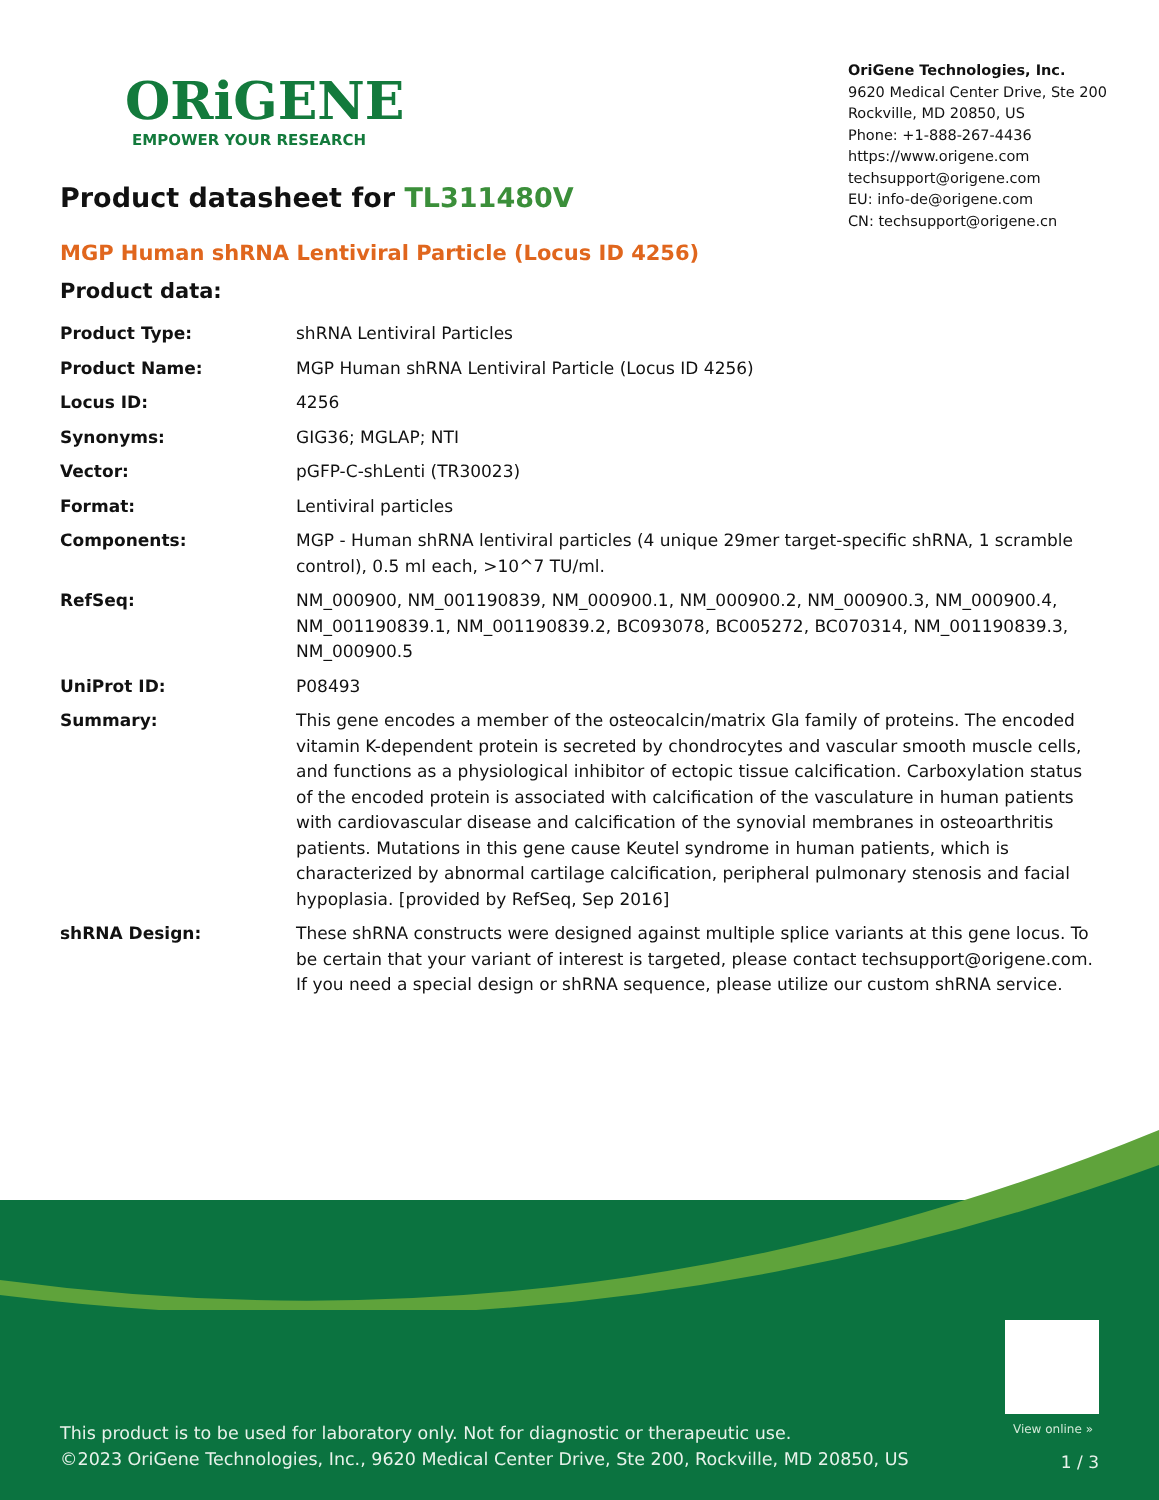ORiGENE
EMPOWER YOUR RESEARCH
OriGene Technologies, Inc.
9620 Medical Center Drive, Ste 200
Rockville, MD 20850, US
Phone: +1-888-267-4436
https://www.origene.com
techsupport@origene.com
EU: info-de@origene.com
CN: techsupport@origene.cn
Product datasheet for TL311480V
MGP Human shRNA Lentiviral Particle (Locus ID 4256)
Product data:
| Product Type: | shRNA Lentiviral Particles |
| Product Name: | MGP Human shRNA Lentiviral Particle (Locus ID 4256) |
| Locus ID: | 4256 |
| Synonyms: | GIG36; MGLAP; NTI |
| Vector: | pGFP-C-shLenti (TR30023) |
| Format: | Lentiviral particles |
| Components: | MGP - Human shRNA lentiviral particles (4 unique 29mer target-specific shRNA, 1 scramble control), 0.5 ml each, >10^7 TU/ml. |
| RefSeq: | NM_000900 , NM_001190839 , NM_000900.1 , NM_000900.2 , NM_000900.3 , NM_000900.4 , NM_001190839.1 , NM_001190839.2 , BC093078 , BC005272 , BC070314 , NM_001190839.3 , NM_000900.5 |
| UniProt ID: | P08493 |
| Summary: | This gene encodes a member of the osteocalcin/matrix Gla family of proteins. The encoded vitamin K-dependent protein is secreted by chondrocytes and vascular smooth muscle cells, and functions as a physiological inhibitor of ectopic tissue calcification. Carboxylation status of the encoded protein is associated with calcification of the vasculature in human patients with cardiovascular disease and calcification of the synovial membranes in osteoarthritis patients. Mutations in this gene cause Keutel syndrome in human patients, which is characterized by abnormal cartilage calcification, peripheral pulmonary stenosis and facial hypoplasia. [provided by RefSeq, Sep 2016] |
| shRNA Design: | These shRNA constructs were designed against multiple splice variants at this gene locus. To be certain that your variant of interest is targeted, please contact techsupport@origene.com . If you need a special design or shRNA sequence, please utilize our custom shRNA service . |
View online »
This product is to be used for laboratory only. Not for diagnostic or therapeutic use.
©2023 OriGene Technologies, Inc., 9620 Medical Center Drive, Ste 200, Rockville, MD 20850, US
1 / 3